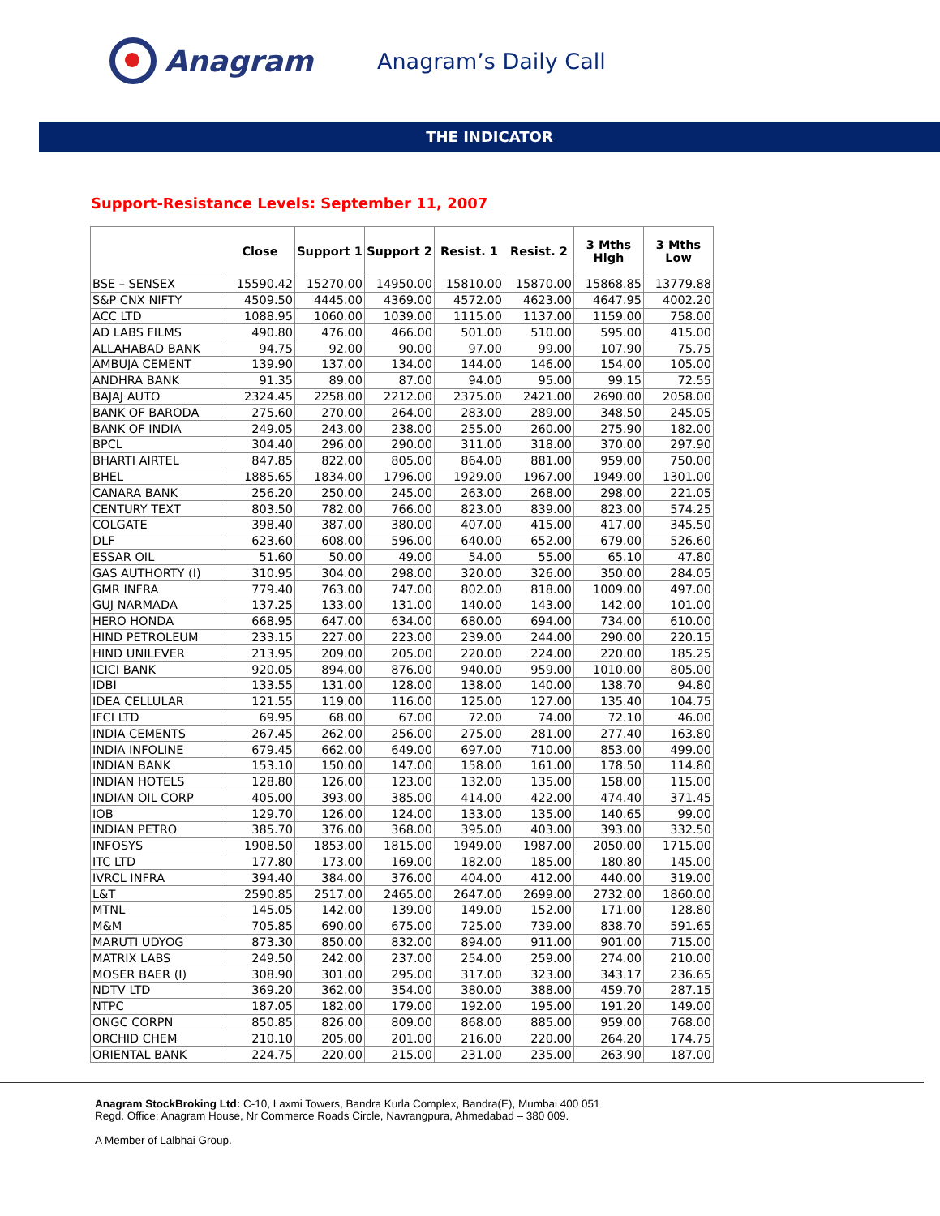Anagram
Anagram’s Daily Call
THE INDICATOR
Support-Resistance Levels: September 11, 2007
| | Close | Support 1 | Support 2 | Resist. 1 | Resist. 2 | 3 Mths High | 3 Mths Low |
| --- | --- | --- | --- | --- | --- | --- | --- |
| BSE – SENSEX | 15590.42 | 15270.00 | 14950.00 | 15810.00 | 15870.00 | 15868.85 | 13779.88 |
| S&P CNX NIFTY | 4509.50 | 4445.00 | 4369.00 | 4572.00 | 4623.00 | 4647.95 | 4002.20 |
| ACC LTD | 1088.95 | 1060.00 | 1039.00 | 1115.00 | 1137.00 | 1159.00 | 758.00 |
| AD LABS FILMS | 490.80 | 476.00 | 466.00 | 501.00 | 510.00 | 595.00 | 415.00 |
| ALLAHABAD BANK | 94.75 | 92.00 | 90.00 | 97.00 | 99.00 | 107.90 | 75.75 |
| AMBUJA CEMENT | 139.90 | 137.00 | 134.00 | 144.00 | 146.00 | 154.00 | 105.00 |
| ANDHRA BANK | 91.35 | 89.00 | 87.00 | 94.00 | 95.00 | 99.15 | 72.55 |
| BAJAJ AUTO | 2324.45 | 2258.00 | 2212.00 | 2375.00 | 2421.00 | 2690.00 | 2058.00 |
| BANK OF BARODA | 275.60 | 270.00 | 264.00 | 283.00 | 289.00 | 348.50 | 245.05 |
| BANK OF INDIA | 249.05 | 243.00 | 238.00 | 255.00 | 260.00 | 275.90 | 182.00 |
| BPCL | 304.40 | 296.00 | 290.00 | 311.00 | 318.00 | 370.00 | 297.90 |
| BHARTI AIRTEL | 847.85 | 822.00 | 805.00 | 864.00 | 881.00 | 959.00 | 750.00 |
| BHEL | 1885.65 | 1834.00 | 1796.00 | 1929.00 | 1967.00 | 1949.00 | 1301.00 |
| CANARA BANK | 256.20 | 250.00 | 245.00 | 263.00 | 268.00 | 298.00 | 221.05 |
| CENTURY TEXT | 803.50 | 782.00 | 766.00 | 823.00 | 839.00 | 823.00 | 574.25 |
| COLGATE | 398.40 | 387.00 | 380.00 | 407.00 | 415.00 | 417.00 | 345.50 |
| DLF | 623.60 | 608.00 | 596.00 | 640.00 | 652.00 | 679.00 | 526.60 |
| ESSAR OIL | 51.60 | 50.00 | 49.00 | 54.00 | 55.00 | 65.10 | 47.80 |
| GAS AUTHORTY (I) | 310.95 | 304.00 | 298.00 | 320.00 | 326.00 | 350.00 | 284.05 |
| GMR INFRA | 779.40 | 763.00 | 747.00 | 802.00 | 818.00 | 1009.00 | 497.00 |
| GUJ NARMADA | 137.25 | 133.00 | 131.00 | 140.00 | 143.00 | 142.00 | 101.00 |
| HERO HONDA | 668.95 | 647.00 | 634.00 | 680.00 | 694.00 | 734.00 | 610.00 |
| HIND PETROLEUM | 233.15 | 227.00 | 223.00 | 239.00 | 244.00 | 290.00 | 220.15 |
| HIND UNILEVER | 213.95 | 209.00 | 205.00 | 220.00 | 224.00 | 220.00 | 185.25 |
| ICICI BANK | 920.05 | 894.00 | 876.00 | 940.00 | 959.00 | 1010.00 | 805.00 |
| IDBI | 133.55 | 131.00 | 128.00 | 138.00 | 140.00 | 138.70 | 94.80 |
| IDEA CELLULAR | 121.55 | 119.00 | 116.00 | 125.00 | 127.00 | 135.40 | 104.75 |
| IFCI LTD | 69.95 | 68.00 | 67.00 | 72.00 | 74.00 | 72.10 | 46.00 |
| INDIA CEMENTS | 267.45 | 262.00 | 256.00 | 275.00 | 281.00 | 277.40 | 163.80 |
| INDIA INFOLINE | 679.45 | 662.00 | 649.00 | 697.00 | 710.00 | 853.00 | 499.00 |
| INDIAN BANK | 153.10 | 150.00 | 147.00 | 158.00 | 161.00 | 178.50 | 114.80 |
| INDIAN HOTELS | 128.80 | 126.00 | 123.00 | 132.00 | 135.00 | 158.00 | 115.00 |
| INDIAN OIL CORP | 405.00 | 393.00 | 385.00 | 414.00 | 422.00 | 474.40 | 371.45 |
| IOB | 129.70 | 126.00 | 124.00 | 133.00 | 135.00 | 140.65 | 99.00 |
| INDIAN PETRO | 385.70 | 376.00 | 368.00 | 395.00 | 403.00 | 393.00 | 332.50 |
| INFOSYS | 1908.50 | 1853.00 | 1815.00 | 1949.00 | 1987.00 | 2050.00 | 1715.00 |
| ITC LTD | 177.80 | 173.00 | 169.00 | 182.00 | 185.00 | 180.80 | 145.00 |
| IVRCL INFRA | 394.40 | 384.00 | 376.00 | 404.00 | 412.00 | 440.00 | 319.00 |
| L&T | 2590.85 | 2517.00 | 2465.00 | 2647.00 | 2699.00 | 2732.00 | 1860.00 |
| MTNL | 145.05 | 142.00 | 139.00 | 149.00 | 152.00 | 171.00 | 128.80 |
| M&M | 705.85 | 690.00 | 675.00 | 725.00 | 739.00 | 838.70 | 591.65 |
| MARUTI UDYOG | 873.30 | 850.00 | 832.00 | 894.00 | 911.00 | 901.00 | 715.00 |
| MATRIX LABS | 249.50 | 242.00 | 237.00 | 254.00 | 259.00 | 274.00 | 210.00 |
| MOSER BAER (I) | 308.90 | 301.00 | 295.00 | 317.00 | 323.00 | 343.17 | 236.65 |
| NDTV LTD | 369.20 | 362.00 | 354.00 | 380.00 | 388.00 | 459.70 | 287.15 |
| NTPC | 187.05 | 182.00 | 179.00 | 192.00 | 195.00 | 191.20 | 149.00 |
| ONGC CORPN | 850.85 | 826.00 | 809.00 | 868.00 | 885.00 | 959.00 | 768.00 |
| ORCHID CHEM | 210.10 | 205.00 | 201.00 | 216.00 | 220.00 | 264.20 | 174.75 |
| ORIENTAL BANK | 224.75 | 220.00 | 215.00 | 231.00 | 235.00 | 263.90 | 187.00 |
Anagram StockBroking Ltd: C-10, Laxmi Towers, Bandra Kurla Complex, Bandra(E), Mumbai 400 051
Regd. Office: Anagram House, Nr Commerce Roads Circle, Navrangpura, Ahmedabad – 380 009.
A Member of Lalbhai Group.